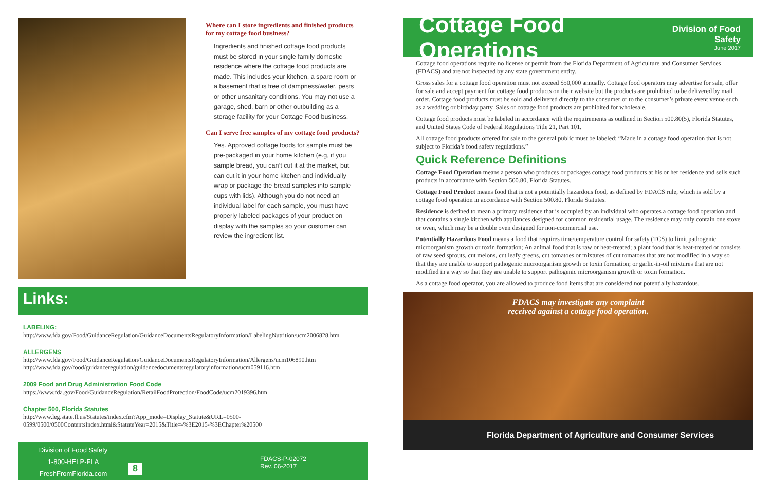Where can I store ingredients and finished products for my cottage food business?
Ingredients and finished cottage food products must be stored in your single family domestic residence where the cottage food products are made. This includes your kitchen, a spare room or a basement that is free of dampness/water, pests or other unsanitary conditions. You may not use a garage, shed, barn or other outbuilding as a storage facility for your Cottage Food business.
Can I serve free samples of my cottage food products?
Yes. Approved cottage foods for sample must be pre-packaged in your home kitchen (e.g, if you sample bread, you can’t cut it at the market, but can cut it in your home kitchen and individually wrap or package the bread samples into sample cups with lids). Although you do not need an individual label for each sample, you must have properly labeled packages of your product on display with the samples so your customer can review the ingredient list.
Links:
LABELING:
http://www.fda.gov/Food/GuidanceRegulation/GuidanceDocumentsRegulatoryInformation/LabelingNutrition/ucm2006828.htm
ALLERGENS
http://www.fda.gov/Food/GuidanceRegulation/GuidanceDocumentsRegulatoryInformation/Allergens/ucm106890.htm
http://www.fda.gov/food/guidanceregulation/guidancedocumentsregulatoryinformation/ucm059116.htm
2009 Food and Drug Administration Food Code
https://www.fda.gov/Food/GuidanceRegulation/RetailFoodProtection/FoodCode/ucm2019396.htm
Chapter 500, Florida Statutes
http://www.leg.state.fl.us/Statutes/index.cfm?App_mode=Display_Statute&URL=0500-0599/0500/0500ContentsIndex.html&StatuteYear=2015&Title=-%3E2015-%3EChapter%20500
Division of Food Safety
1-800-HELP-FLA
FreshFromFlorida.com
8
FDACS-P-02072
Rev. 06-2017
Cottage Food Operations
Division of Food Safety
June 2017
Cottage food operations require no license or permit from the Florida Department of Agriculture and Consumer Services (FDACS) and are not inspected by any state government entity.
Gross sales for a cottage food operation must not exceed $50,000 annually. Cottage food operators may advertise for sale, offer for sale and accept payment for cottage food products on their website but the products are prohibited to be delivered by mail order. Cottage food products must be sold and delivered directly to the consumer or to the consumer’s private event venue such as a wedding or birthday party. Sales of cottage food products are prohibited for wholesale.
Cottage food products must be labeled in accordance with the requirements as outlined in Section 500.80(5), Florida Statutes, and United States Code of Federal Regulations Title 21, Part 101.
All cottage food products offered for sale to the general public must be labeled: “Made in a cottage food operation that is not subject to Florida’s food safety regulations.”
Quick Reference Definitions
Cottage Food Operation means a person who produces or packages cottage food products at his or her residence and sells such products in accordance with Section 500.80, Florida Statutes.
Cottage Food Product means food that is not a potentially hazardous food, as defined by FDACS rule, which is sold by a cottage food operation in accordance with Section 500.80, Florida Statutes.
Residence is defined to mean a primary residence that is occupied by an individual who operates a cottage food operation and that contains a single kitchen with appliances designed for common residential usage. The residence may only contain one stove or oven, which may be a double oven designed for non-commercial use.
Potentially Hazardous Food means a food that requires time/temperature control for safety (TCS) to limit pathogenic microorganism growth or toxin formation; An animal food that is raw or heat-treated; a plant food that is heat-treated or consists of raw seed sprouts, cut melons, cut leafy greens, cut tomatoes or mixtures of cut tomatoes that are not modified in a way so that they are unable to support pathogenic microorganism growth or toxin formation; or garlic-in-oil mixtures that are not modified in a way so that they are unable to support pathogenic microorganism growth or toxin formation.
As a cottage food operator, you are allowed to produce food items that are considered not potentially hazardous.
FDACS may investigate any complaint
received against a cottage food operation.
Florida Department of Agriculture and Consumer Services